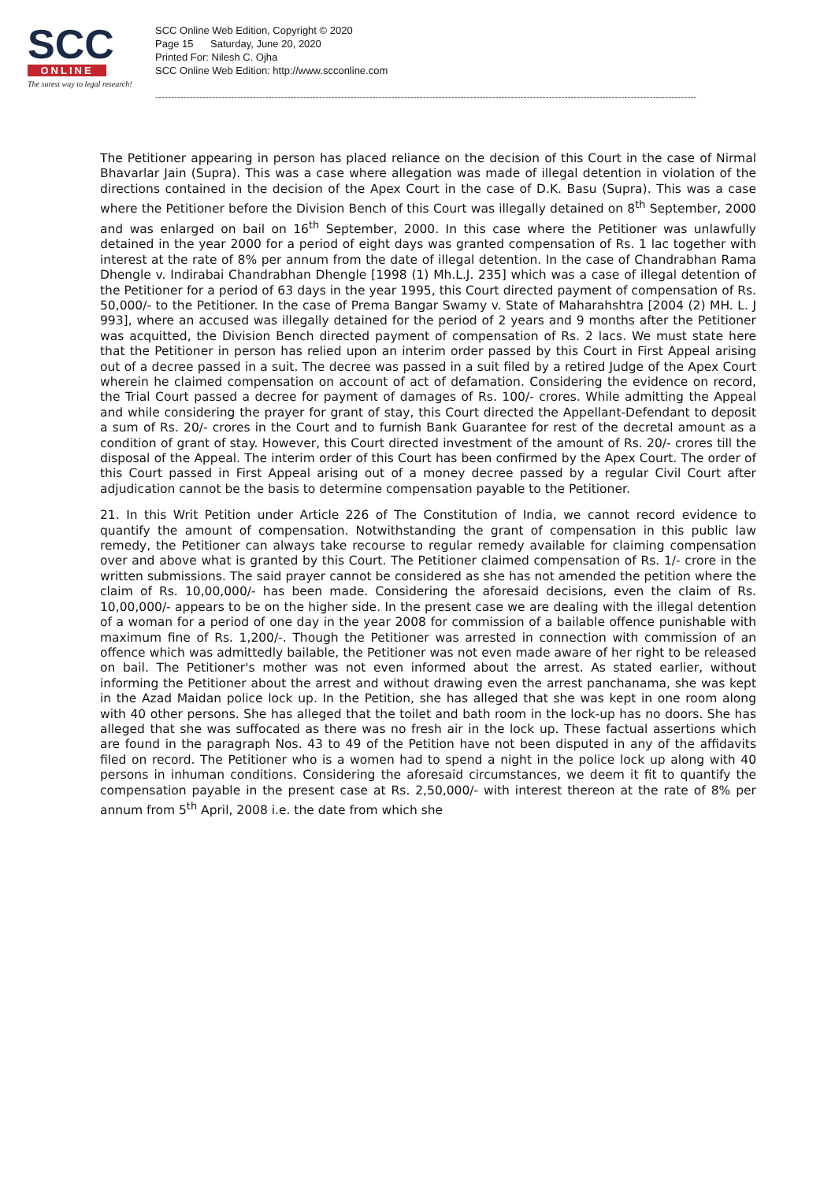SCC
ONLINE
The surest way to legal research!
SCC Online Web Edition, Copyright © 2020
Page 15 Saturday, June 20, 2020
Printed For: Nilesh C. Ojha
SCC Online Web Edition: http://www.scconline.com
----------------------------------------------------------------------------------------------------------------------------------------------------------------------------
The Petitioner appearing in person has placed reliance on the decision of this Court in the case of Nirmal Bhavarlar Jain (Supra). This was a case where allegation was made of illegal detention in violation of the directions contained in the decision of the Apex Court in the case of D.K. Basu (Supra). This was a case where the Petitioner before the Division Bench of this Court was illegally detained on 8<sup>th</sup> September, 2000 and was enlarged on bail on 16<sup>th</sup> September, 2000. In this case where the Petitioner was unlawfully detained in the year 2000 for a period of eight days was granted compensation of Rs. 1 lac together with interest at the rate of 8% per annum from the date of illegal detention. In the case of Chandrabhan Rama Dhengle v. Indirabai Chandrabhan Dhengle [1998 (1) Mh.L.J. 235] which was a case of illegal detention of the Petitioner for a period of 63 days in the year 1995, this Court directed payment of compensation of Rs. 50,000/- to the Petitioner. In the case of Prema Bangar Swamy v. State of Maharahshtra [2004 (2) MH. L. J 993], where an accused was illegally detained for the period of 2 years and 9 months after the Petitioner was acquitted, the Division Bench directed payment of compensation of Rs. 2 lacs. We must state here that the Petitioner in person has relied upon an interim order passed by this Court in First Appeal arising out of a decree passed in a suit. The decree was passed in a suit filed by a retired Judge of the Apex Court wherein he claimed compensation on account of act of defamation. Considering the evidence on record, the Trial Court passed a decree for payment of damages of Rs. 100/- crores. While admitting the Appeal and while considering the prayer for grant of stay, this Court directed the Appellant-Defendant to deposit a sum of Rs. 20/- crores in the Court and to furnish Bank Guarantee for rest of the decretal amount as a condition of grant of stay. However, this Court directed investment of the amount of Rs. 20/- crores till the disposal of the Appeal. The interim order of this Court has been confirmed by the Apex Court. The order of this Court passed in First Appeal arising out of a money decree passed by a regular Civil Court after adjudication cannot be the basis to determine compensation payable to the Petitioner.
21. In this Writ Petition under Article 226 of The Constitution of India, we cannot record evidence to quantify the amount of compensation. Notwithstanding the grant of compensation in this public law remedy, the Petitioner can always take recourse to regular remedy available for claiming compensation over and above what is granted by this Court. The Petitioner claimed compensation of Rs. 1/- crore in the written submissions. The said prayer cannot be considered as she has not amended the petition where the claim of Rs. 10,00,000/- has been made. Considering the aforesaid decisions, even the claim of Rs. 10,00,000/- appears to be on the higher side. In the present case we are dealing with the illegal detention of a woman for a period of one day in the year 2008 for commission of a bailable offence punishable with maximum fine of Rs. 1,200/-. Though the Petitioner was arrested in connection with commission of an offence which was admittedly bailable, the Petitioner was not even made aware of her right to be released on bail. The Petitioner's mother was not even informed about the arrest. As stated earlier, without informing the Petitioner about the arrest and without drawing even the arrest panchanama, she was kept in the Azad Maidan police lock up. In the Petition, she has alleged that she was kept in one room along with 40 other persons. She has alleged that the toilet and bath room in the lock-up has no doors. She has alleged that she was suffocated as there was no fresh air in the lock up. These factual assertions which are found in the paragraph Nos. 43 to 49 of the Petition have not been disputed in any of the affidavits filed on record. The Petitioner who is a women had to spend a night in the police lock up along with 40 persons in inhuman conditions. Considering the aforesaid circumstances, we deem it fit to quantify the compensation payable in the present case at Rs. 2,50,000/- with interest thereon at the rate of 8% per annum from 5<sup>th</sup> April, 2008 i.e. the date from which she